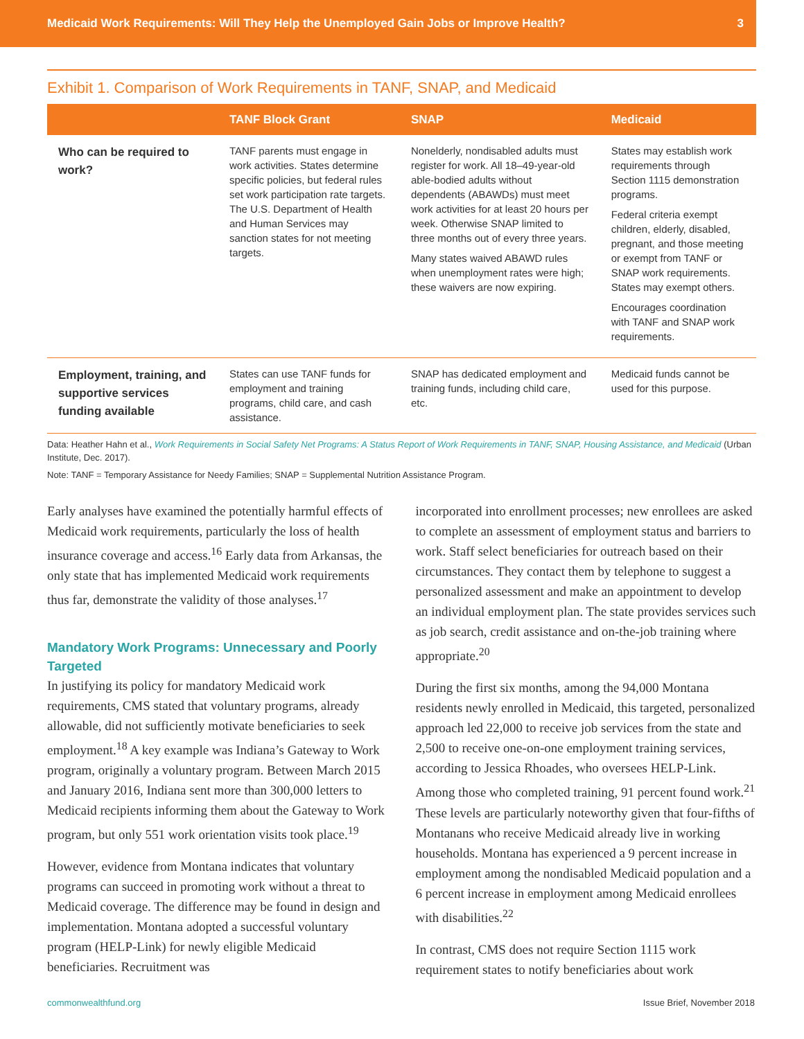Medicaid Work Requirements: Will They Help the Unemployed Gain Jobs or Improve Health? 3
Exhibit 1. Comparison of Work Requirements in TANF, SNAP, and Medicaid
| | TANF Block Grant | SNAP | Medicaid |
| --- | --- | --- | --- |
| Who can be required to work? | TANF parents must engage in work activities. States determine specific policies, but federal rules set work participation rate targets. The U.S. Department of Health and Human Services may sanction states for not meeting targets. | Nonelderly, nondisabled adults must register for work. All 18–49-year-old able-bodied adults without dependents (ABAWDs) must meet work activities for at least 20 hours per week. Otherwise SNAP limited to three months out of every three years. Many states waived ABAWD rules when unemployment rates were high; these waivers are now expiring. | States may establish work requirements through Section 1115 demonstration programs. Federal criteria exempt children, elderly, disabled, pregnant, and those meeting or exempt from TANF or SNAP work requirements. States may exempt others. Encourages coordination with TANF and SNAP work requirements. |
| Employment, training, and supportive services funding available | States can use TANF funds for employment and training programs, child care, and cash assistance. | SNAP has dedicated employment and training funds, including child care, etc. | Medicaid funds cannot be used for this purpose. |
Data: Heather Hahn et al., Work Requirements in Social Safety Net Programs: A Status Report of Work Requirements in TANF, SNAP, Housing Assistance, and Medicaid (Urban Institute, Dec. 2017).
Note: TANF = Temporary Assistance for Needy Families; SNAP = Supplemental Nutrition Assistance Program.
Early analyses have examined the potentially harmful effects of Medicaid work requirements, particularly the loss of health insurance coverage and access.<sup>16</sup> Early data from Arkansas, the only state that has implemented Medicaid work requirements thus far, demonstrate the validity of those analyses.<sup>17</sup>
Mandatory Work Programs: Unnecessary and Poorly Targeted
In justifying its policy for mandatory Medicaid work requirements, CMS stated that voluntary programs, already allowable, did not sufficiently motivate beneficiaries to seek employment.<sup>18</sup> A key example was Indiana’s Gateway to Work program, originally a voluntary program. Between March 2015 and January 2016, Indiana sent more than 300,000 letters to Medicaid recipients informing them about the Gateway to Work program, but only 551 work orientation visits took place.<sup>19</sup>
However, evidence from Montana indicates that voluntary programs can succeed in promoting work without a threat to Medicaid coverage. The difference may be found in design and implementation. Montana adopted a successful voluntary program (HELP-Link) for newly eligible Medicaid beneficiaries. Recruitment was
incorporated into enrollment processes; new enrollees are asked to complete an assessment of employment status and barriers to work. Staff select beneficiaries for outreach based on their circumstances. They contact them by telephone to suggest a personalized assessment and make an appointment to develop an individual employment plan. The state provides services such as job search, credit assistance and on-the-job training where appropriate.<sup>20</sup>
During the first six months, among the 94,000 Montana residents newly enrolled in Medicaid, this targeted, personalized approach led 22,000 to receive job services from the state and 2,500 to receive one-on-one employment training services, according to Jessica Rhoades, who oversees HELP-Link. Among those who completed training, 91 percent found work.<sup>21</sup> These levels are particularly noteworthy given that four-fifths of Montanans who receive Medicaid already live in working households. Montana has experienced a 9 percent increase in employment among the nondisabled Medicaid population and a 6 percent increase in employment among Medicaid enrollees with disabilities.<sup>22</sup>
In contrast, CMS does not require Section 1115 work requirement states to notify beneficiaries about work
commonwealthfund.org Issue Brief, November 2018